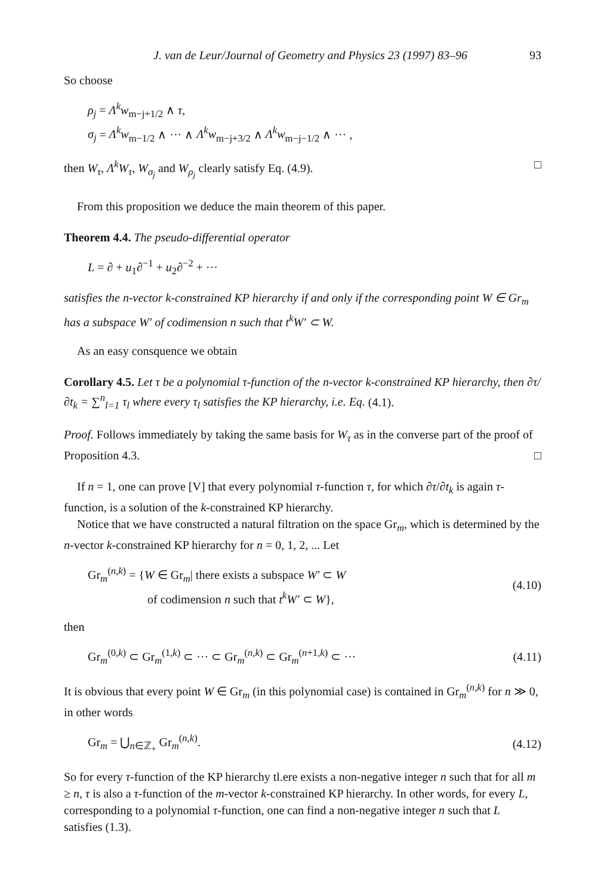J. van de Leur/Journal of Geometry and Physics 23 (1997) 83–96 93
So choose
ρ<sub>j</sub> = Λ<sup>k</sup>w<sub>m−j+1/2</sub> ∧ τ,
σ<sub>j</sub> = Λ<sup>k</sup>w<sub>m−1/2</sub> ∧ ··· ∧ Λ<sup>k</sup>w<sub>m−j+3/2</sub> ∧ Λ<sup>k</sup>w<sub>m−j−1/2</sub> ∧ ··· ,
then W<sub>τ</sub>, Λ<sup>k</sup>W<sub>τ</sub>, W<sub>σ<sub>j</sub></sub> and W<sub>ρ<sub>j</sub></sub> clearly satisfy Eq. (4.9). □
From this proposition we deduce the main theorem of this paper.
Theorem 4.4. The pseudo-differential operator
L = ∂ + u<sub>1</sub>∂<sup>−1</sup> + u<sub>2</sub>∂<sup>−2</sup> + ···
satisfies the n-vector k-constrained KP hierarchy if and only if the corresponding point W ∈ Gr<sub>m</sub> has a subspace W′ of codimension n such that t<sup>k</sup>W′ ⊂ W.
As an easy consquence we obtain
Corollary 4.5. Let τ be a polynomial τ-function of the n-vector k-constrained KP hierarchy, then ∂τ/∂t<sub>k</sub> = ∑<sup>n</sup><sub>l=1</sub> τ<sub>l</sub> where every τ<sub>l</sub> satisfies the KP hierarchy, i.e. Eq. (4.1).
Proof. Follows immediately by taking the same basis for W<sub>τ</sub> as in the converse part of the proof of Proposition 4.3. □
If n = 1, one can prove [V] that every polynomial τ-function τ, for which ∂τ/∂t<sub>k</sub> is again τ-function, is a solution of the k-constrained KP hierarchy.
Notice that we have constructed a natural filtration on the space Gr<sub>m</sub>, which is determined by the n-vector k-constrained KP hierarchy for n = 0, 1, 2, ... Let
Gr<sub>m</sub><sup>(n,k)</sup> = {W ∈ Gr<sub>m</sub>| there exists a subspace W′ ⊂ W
of codimension n such that t<sup>k</sup>W′ ⊂ W},
(4.10)
then
Gr<sub>m</sub><sup>(0,k)</sup> ⊂ Gr<sub>m</sub><sup>(1,k)</sup> ⊂ ··· ⊂ Gr<sub>m</sub><sup>(n,k)</sup> ⊂ Gr<sub>m</sub><sup>(n+1,k)</sup> ⊂ ···
(4.11)
It is obvious that every point W ∈ Gr<sub>m</sub> (in this polynomial case) is contained in Gr<sub>m</sub><sup>(n,k)</sup> for n ≫ 0, in other words
Gr<sub>m</sub> = ⋃<sub>n∈ℤ<sub>+</sub></sub> Gr<sub>m</sub><sup>(n,k)</sup>. (4.12)
So for every τ-function of the KP hierarchy tl.ere exists a non-negative integer n such that for all m ≥ n, τ is also a τ-function of the m-vector k-constrained KP hierarchy. In other words, for every L, corresponding to a polynomial τ-function, one can find a non-negative integer n such that L satisfies (1.3).